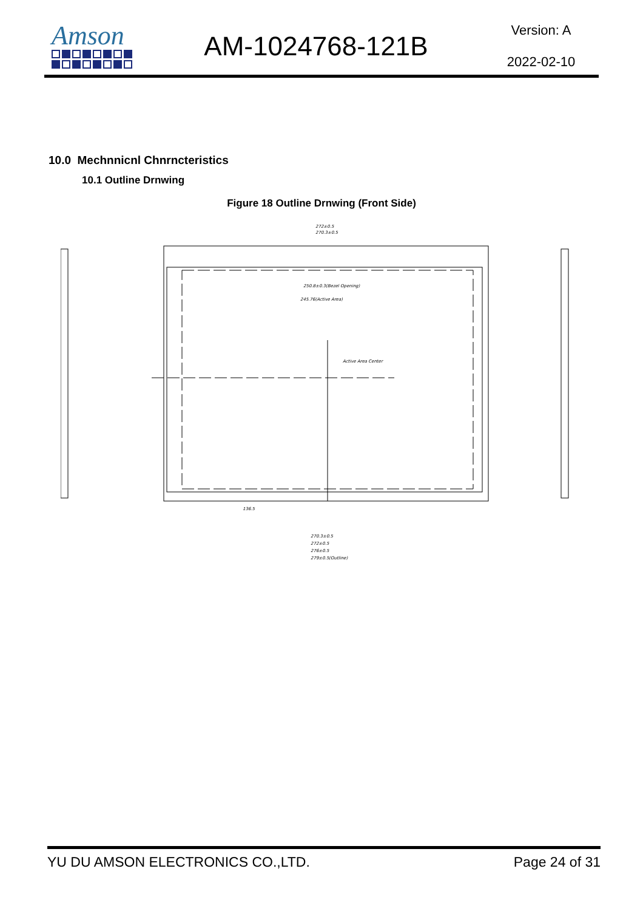Amson
AM-1024768-121B
Version: A
2022-02-10
10.0 Mechnnicnl Chnrncteristics
10.1 Outline Drnwing
Figure 18 Outline Drnwing (Front Side)
272±0.5
270.3±0.5
250.8±0.3(Bezel Opening)
245.76(Active Area)
Active Area Center
270.3±0.5
272±0.5
276±0.5
279±0.5(Outline)
136.5
YU DU AMSON ELECTRONICS CO.,LTD. Page 24 of 31